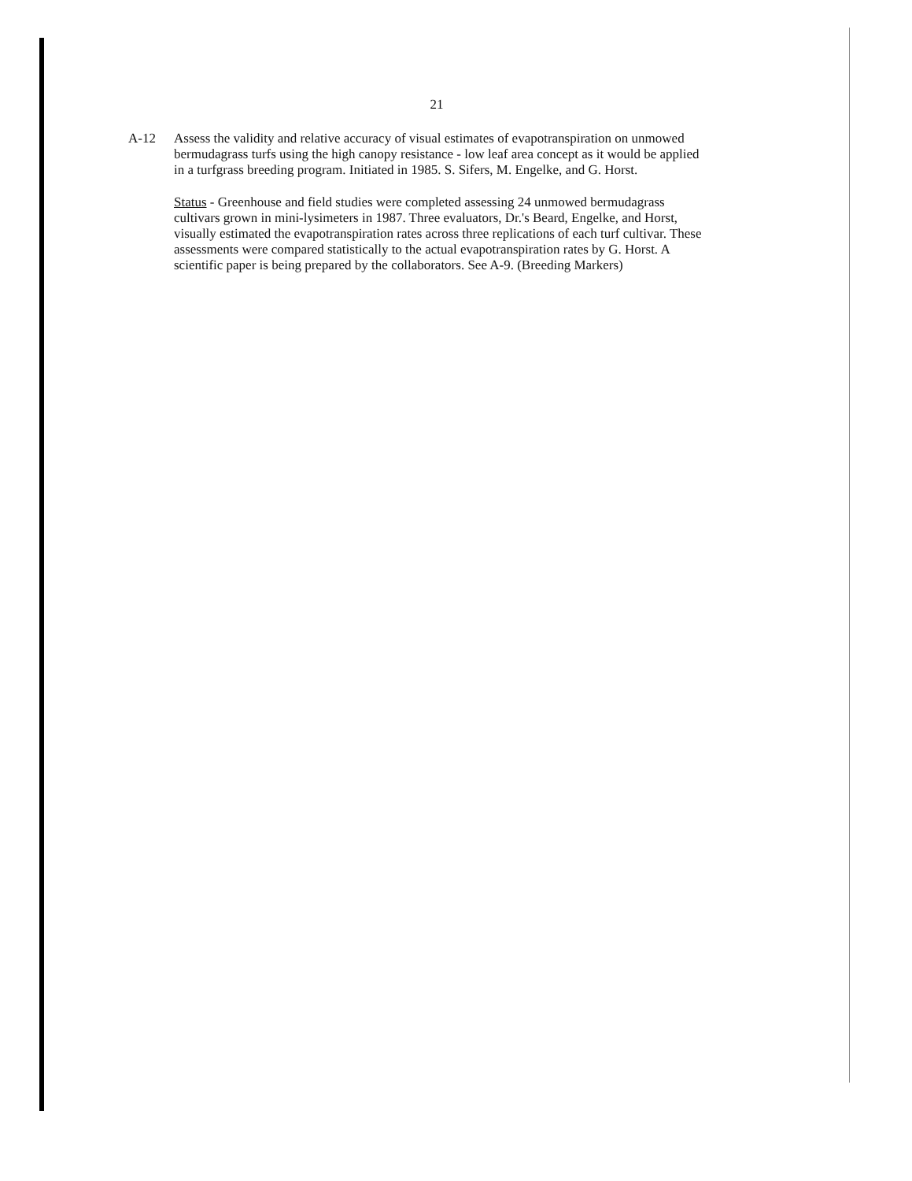21
A-12 Assess the validity and relative accuracy of visual estimates of evapotranspiration on unmowed bermudagrass turfs using the high canopy resistance - low leaf area concept as it would be applied in a turfgrass breeding program. Initiated in 1985. S. Sifers, M. Engelke, and G. Horst.
Status - Greenhouse and field studies were completed assessing 24 unmowed bermudagrass cultivars grown in mini-lysimeters in 1987. Three evaluators, Dr.'s Beard, Engelke, and Horst, visually estimated the evapotranspiration rates across three replications of each turf cultivar. These assessments were compared statistically to the actual evapotranspiration rates by G. Horst. A scientific paper is being prepared by the collaborators. See A-9. (Breeding Markers)